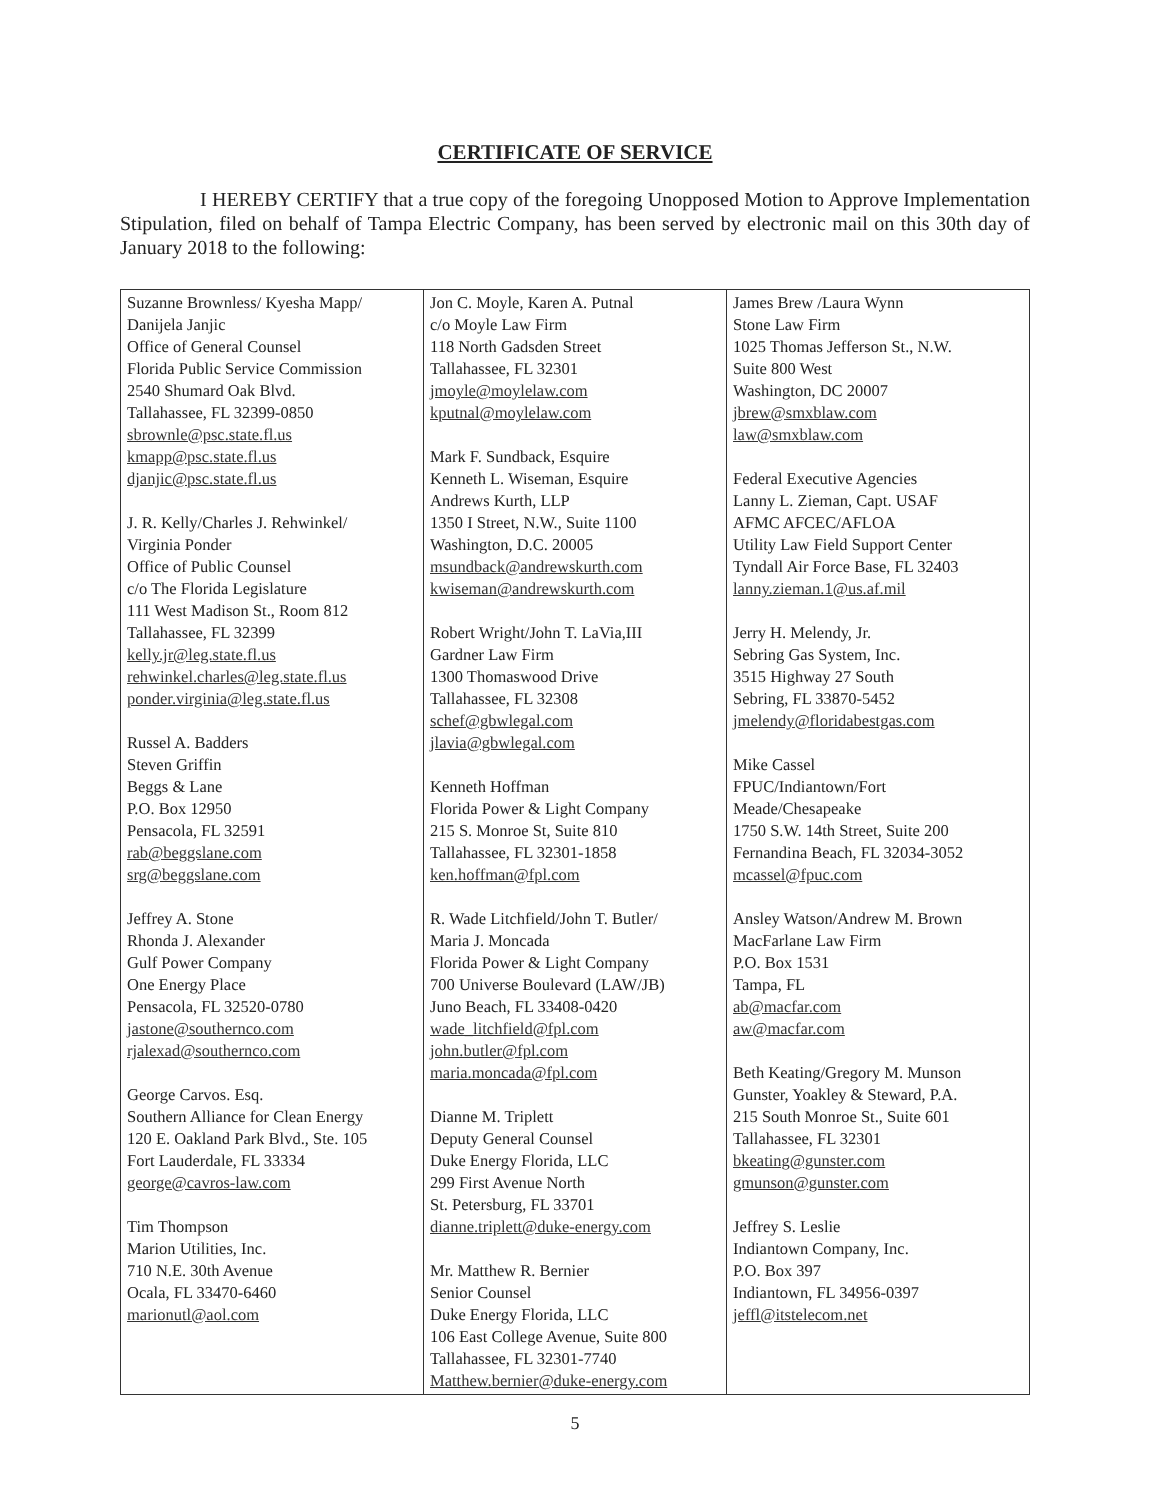CERTIFICATE OF SERVICE
I HEREBY CERTIFY that a true copy of the foregoing Unopposed Motion to Approve Implementation Stipulation, filed on behalf of Tampa Electric Company, has been served by electronic mail on this 30th day of January 2018 to the following:
| Suzanne Brownless/ Kyesha Mapp/ Danijela Janjic Office of General Counsel Florida Public Service Commission 2540 Shumard Oak Blvd. Tallahassee, FL 32399-0850 sbrownle@psc.state.fl.us kmapp@psc.state.fl.us djanjic@psc.state.fl.us J. R. Kelly/Charles J. Rehwinkel/ Virginia Ponder Office of Public Counsel c/o The Florida Legislature 111 West Madison St., Room 812 Tallahassee, FL 32399 kelly.jr@leg.state.fl.us rehwinkel.charles@leg.state.fl.us ponder.virginia@leg.state.fl.us Russel A. Badders Steven Griffin Beggs & Lane P.O. Box 12950 Pensacola, FL 32591 rab@beggslane.com srg@beggslane.com Jeffrey A. Stone Rhonda J. Alexander Gulf Power Company One Energy Place Pensacola, FL 32520-0780 jastone@southernco.com rjalexad@southernco.com George Carvos. Esq. Southern Alliance for Clean Energy 120 E. Oakland Park Blvd., Ste. 105 Fort Lauderdale, FL 33334 george@cavros-law.com Tim Thompson Marion Utilities, Inc. 710 N.E. 30th Avenue Ocala, FL 33470-6460 marionutl@aol.com | Jon C. Moyle, Karen A. Putnal c/o Moyle Law Firm 118 North Gadsden Street Tallahassee, FL 32301 jmoyle@moylelaw.com kputnal@moylelaw.com Mark F. Sundback, Esquire Kenneth L. Wiseman, Esquire Andrews Kurth, LLP 1350 I Street, N.W., Suite 1100 Washington, D.C. 20005 msundback@andrewskurth.com kwiseman@andrewskurth.com Robert Wright/John T. LaVia,III Gardner Law Firm 1300 Thomaswood Drive Tallahassee, FL 32308 schef@gbwlegal.com jlavia@gbwlegal.com Kenneth Hoffman Florida Power & Light Company 215 S. Monroe St, Suite 810 Tallahassee, FL 32301-1858 ken.hoffman@fpl.com R. Wade Litchfield/John T. Butler/ Maria J. Moncada Florida Power & Light Company 700 Universe Boulevard (LAW/JB) Juno Beach, FL 33408-0420 wade_litchfield@fpl.com john.butler@fpl.com maria.moncada@fpl.com Dianne M. Triplett Deputy General Counsel Duke Energy Florida, LLC 299 First Avenue North St. Petersburg, FL 33701 dianne.triplett@duke-energy.com Mr. Matthew R. Bernier Senior Counsel Duke Energy Florida, LLC 106 East College Avenue, Suite 800 Tallahassee, FL 32301-7740 Matthew.bernier@duke-energy.com | James Brew /Laura Wynn Stone Law Firm 1025 Thomas Jefferson St., N.W. Suite 800 West Washington, DC 20007 jbrew@smxblaw.com law@smxblaw.com Federal Executive Agencies Lanny L. Zieman, Capt. USAF AFMC AFCEC/AFLOA Utility Law Field Support Center Tyndall Air Force Base, FL 32403 lanny.zieman.1@us.af.mil Jerry H. Melendy, Jr. Sebring Gas System, Inc. 3515 Highway 27 South Sebring, FL 33870-5452 jmelendy@floridabestgas.com Mike Cassel FPUC/Indiantown/Fort Meade/Chesapeake 1750 S.W. 14th Street, Suite 200 Fernandina Beach, FL 32034-3052 mcassel@fpuc.com Ansley Watson/Andrew M. Brown MacFarlane Law Firm P.O. Box 1531 Tampa, FL ab@macfar.com aw@macfar.com Beth Keating/Gregory M. Munson Gunster, Yoakley & Steward, P.A. 215 South Monroe St., Suite 601 Tallahassee, FL 32301 bkeating@gunster.com gmunson@gunster.com Jeffrey S. Leslie Indiantown Company, Inc. P.O. Box 397 Indiantown, FL 34956-0397 jeffl@itstelecom.net |
5